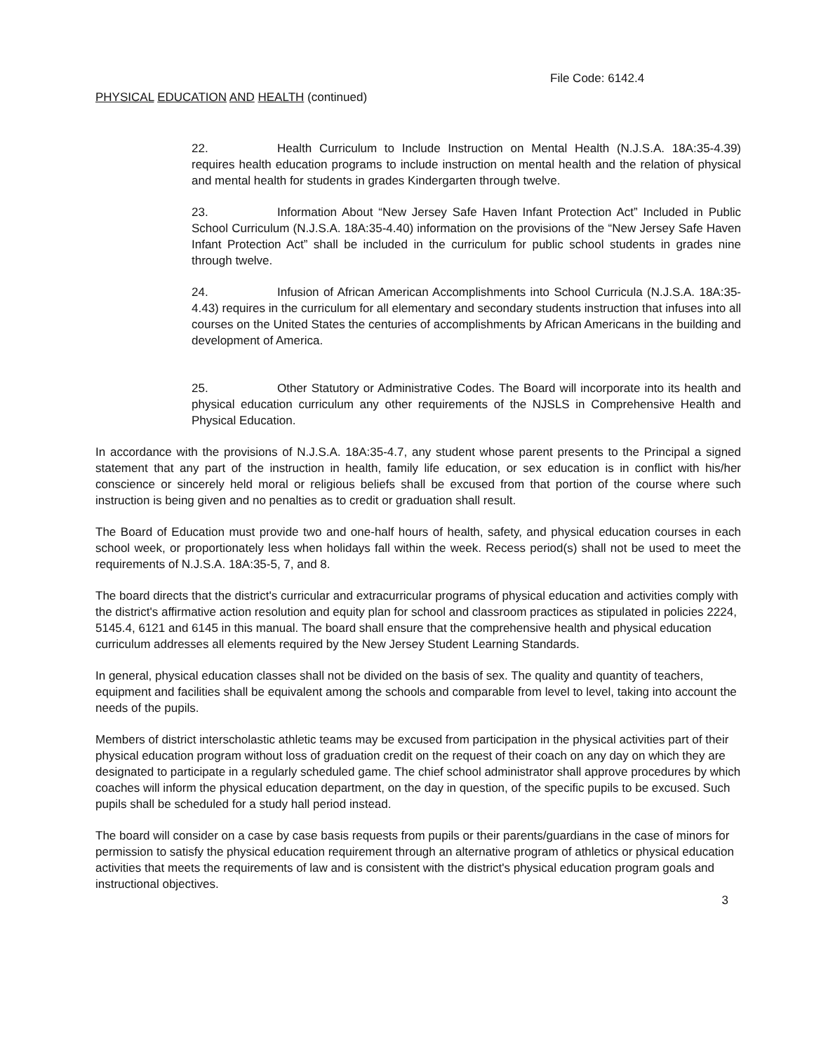File Code: 6142.4
PHYSICAL EDUCATION AND HEALTH (continued)
22. Health Curriculum to Include Instruction on Mental Health (N.J.S.A. 18A:35-4.39) requires health education programs to include instruction on mental health and the relation of physical and mental health for students in grades Kindergarten through twelve.
23. Information About “New Jersey Safe Haven Infant Protection Act” Included in Public School Curriculum (N.J.S.A. 18A:35-4.40) information on the provisions of the “New Jersey Safe Haven Infant Protection Act” shall be included in the curriculum for public school students in grades nine through twelve.
24. Infusion of African American Accomplishments into School Curricula (N.J.S.A. 18A:35-4.43) requires in the curriculum for all elementary and secondary students instruction that infuses into all courses on the United States the centuries of accomplishments by African Americans in the building and development of America.
25. Other Statutory or Administrative Codes. The Board will incorporate into its health and physical education curriculum any other requirements of the NJSLS in Comprehensive Health and Physical Education.
In accordance with the provisions of N.J.S.A. 18A:35-4.7, any student whose parent presents to the Principal a signed statement that any part of the instruction in health, family life education, or sex education is in conflict with his/her conscience or sincerely held moral or religious beliefs shall be excused from that portion of the course where such instruction is being given and no penalties as to credit or graduation shall result.
The Board of Education must provide two and one-half hours of health, safety, and physical education courses in each school week, or proportionately less when holidays fall within the week. Recess period(s) shall not be used to meet the requirements of N.J.S.A. 18A:35-5, 7, and 8.
The board directs that the district's curricular and extracurricular programs of physical education and activities comply with the district's affirmative action resolution and equity plan for school and classroom practices as stipulated in policies 2224, 5145.4, 6121 and 6145 in this manual. The board shall ensure that the comprehensive health and physical education curriculum addresses all elements required by the New Jersey Student Learning Standards.
In general, physical education classes shall not be divided on the basis of sex. The quality and quantity of teachers, equipment and facilities shall be equivalent among the schools and comparable from level to level, taking into account the needs of the pupils.
Members of district interscholastic athletic teams may be excused from participation in the physical activities part of their physical education program without loss of graduation credit on the request of their coach on any day on which they are designated to participate in a regularly scheduled game. The chief school administrator shall approve procedures by which coaches will inform the physical education department, on the day in question, of the specific pupils to be excused. Such pupils shall be scheduled for a study hall period instead.
The board will consider on a case by case basis requests from pupils or their parents/guardians in the case of minors for permission to satisfy the physical education requirement through an alternative program of athletics or physical education activities that meets the requirements of law and is consistent with the district's physical education program goals and instructional objectives.
3